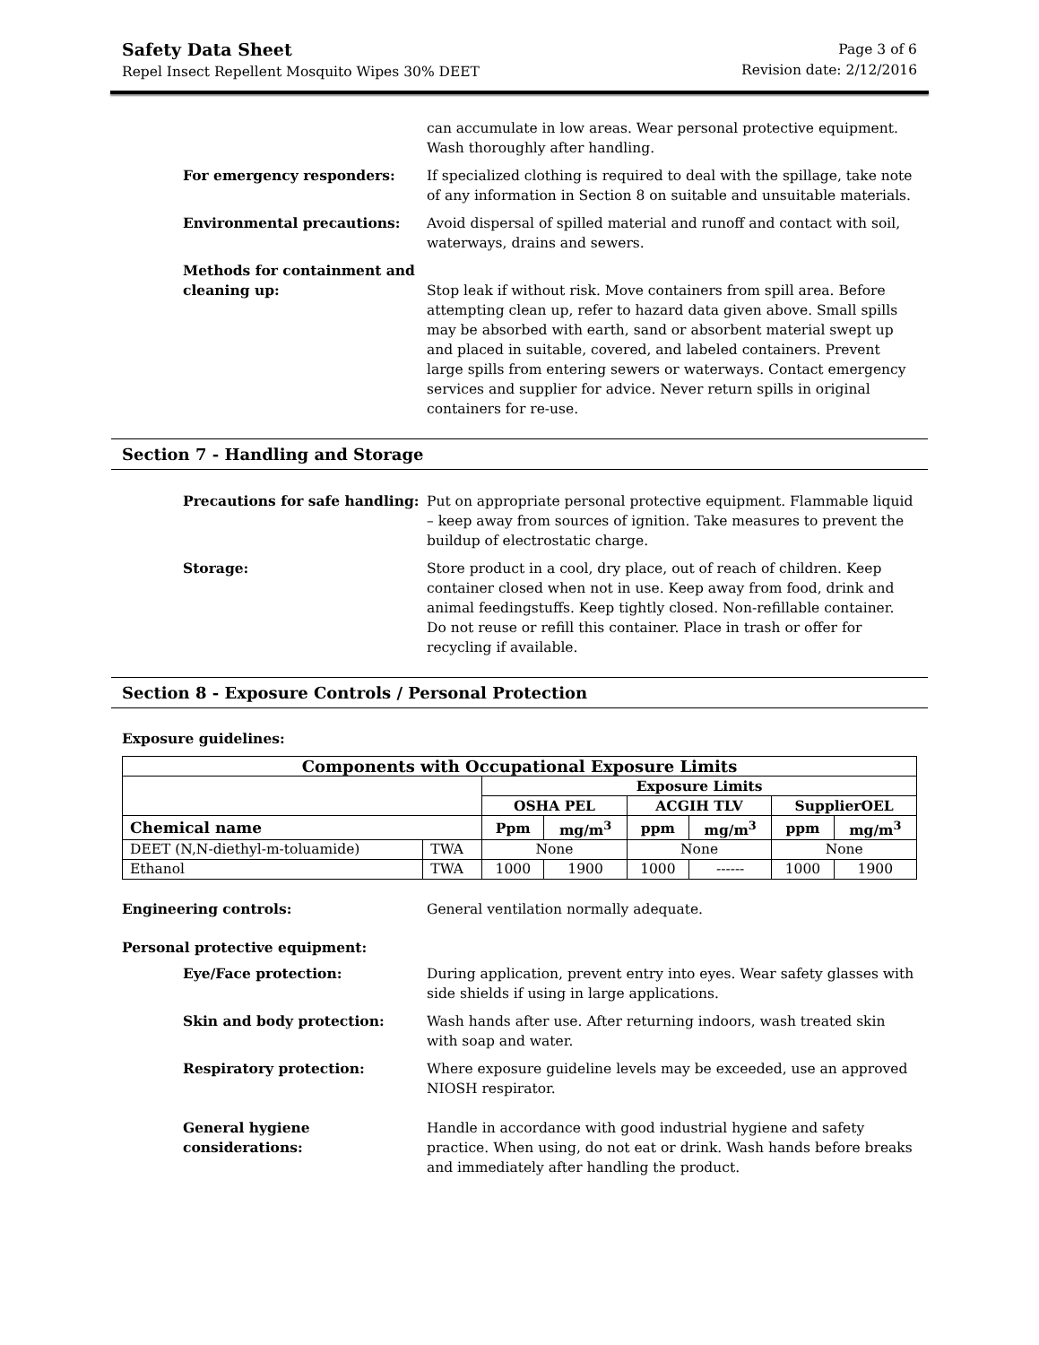Safety Data Sheet
Repel Insect Repellent Mosquito Wipes 30% DEET
Page 3 of 6
Revision date: 2/12/2016
can accumulate in low areas. Wear personal protective equipment. Wash thoroughly after handling.
For emergency responders: If specialized clothing is required to deal with the spillage, take note of any information in Section 8 on suitable and unsuitable materials.
Environmental precautions: Avoid dispersal of spilled material and runoff and contact with soil, waterways, drains and sewers.
Methods for containment and cleaning up:
Stop leak if without risk. Move containers from spill area. Before attempting clean up, refer to hazard data given above. Small spills may be absorbed with earth, sand or absorbent material swept up and placed in suitable, covered, and labeled containers. Prevent large spills from entering sewers or waterways. Contact emergency services and supplier for advice. Never return spills in original containers for re-use.
Section 7 - Handling and Storage
Precautions for safe handling: Put on appropriate personal protective equipment. Flammable liquid – keep away from sources of ignition. Take measures to prevent the buildup of electrostatic charge.
Storage: Store product in a cool, dry place, out of reach of children. Keep container closed when not in use. Keep away from food, drink and animal feedingstuffs. Keep tightly closed. Non-refillable container. Do not reuse or refill this container. Place in trash or offer for recycling if available.
Section 8 - Exposure Controls / Personal Protection
Exposure guidelines:
| Components with Occupational Exposure Limits | | | | | | | |
| --- | --- | --- | --- | --- | --- | --- | --- |
| | | Exposure Limits | | | | | |
| | | OSHA PEL | | ACGIH TLV | | SupplierOEL | |
| Chemical name | | Ppm | mg/m<sup>3</sup> | ppm | mg/m<sup>3</sup> | ppm | mg/m<sup>3</sup> |
| DEET (N,N-diethyl-m-toluamide) | TWA | None | | None | | None | |
| Ethanol | TWA | 1000 | 1900 | 1000 | ------ | 1000 | 1900 |
Engineering controls: General ventilation normally adequate.
Personal protective equipment:
Eye/Face protection: During application, prevent entry into eyes. Wear safety glasses with side shields if using in large applications.
Skin and body protection: Wash hands after use. After returning indoors, wash treated skin with soap and water.
Respiratory protection: Where exposure guideline levels may be exceeded, use an approved NIOSH respirator.
General hygiene considerations: Handle in accordance with good industrial hygiene and safety practice. When using, do not eat or drink. Wash hands before breaks and immediately after handling the product.